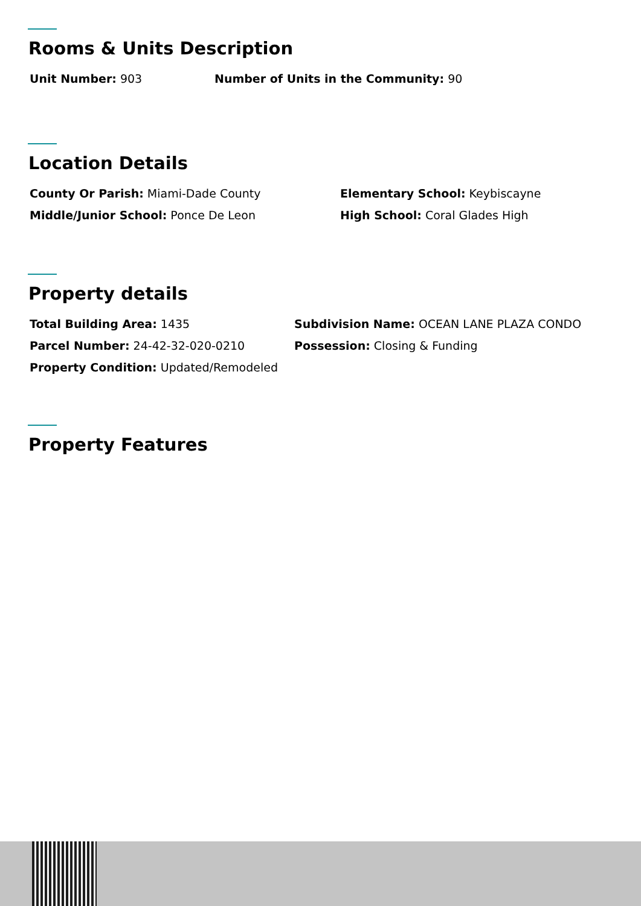Rooms & Units Description
Unit Number: 903 Number of Units in the Community: 90
Location Details
County Or Parish: Miami-Dade County Elementary School: Keybiscayne
Middle/Junior School: Ponce De Leon High School: Coral Glades High
Property details
Total Building Area: 1435 Subdivision Name: OCEAN LANE PLAZA CONDO
Parcel Number: 24-42-32-020-0210 Possession: Closing & Funding
Property Condition: Updated/Remodeled
Property Features